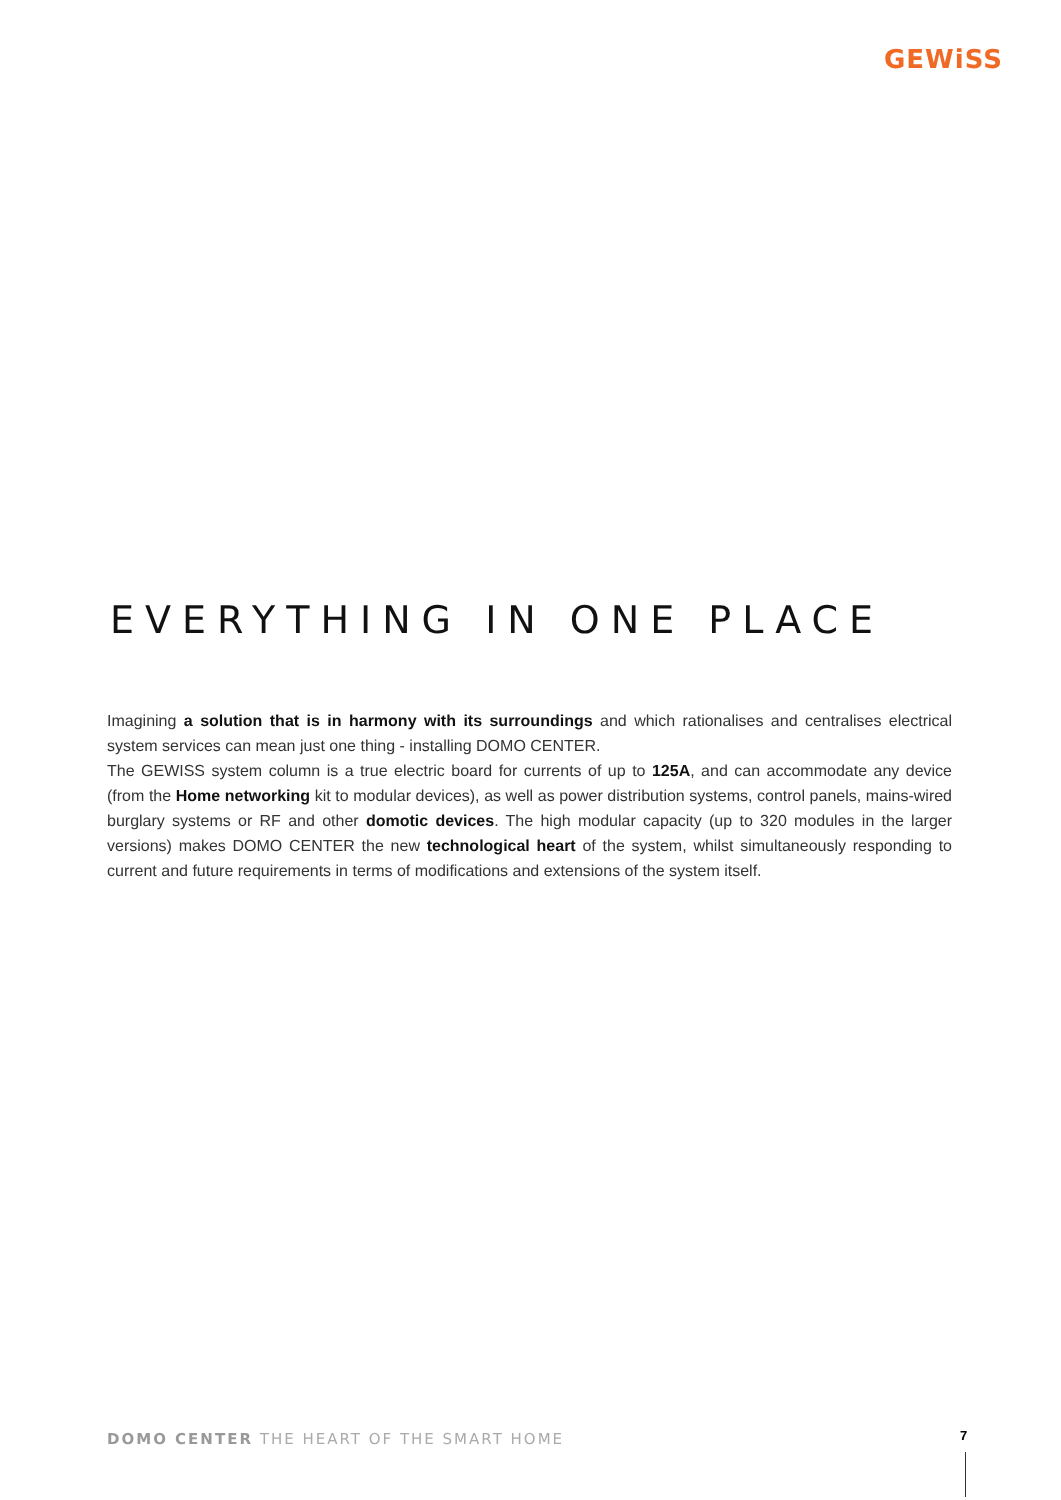GEWiSS
EVERYTHING IN ONE PLACE
Imagining a solution that is in harmony with its surroundings and which rationalises and centralises electrical system services can mean just one thing - installing DOMO CENTER.
The GEWISS system column is a true electric board for currents of up to 125A, and can accommodate any device (from the Home networking kit to modular devices), as well as power distribution systems, control panels, mains-wired burglary systems or RF and other domotic devices. The high modular capacity (up to 320 modules in the larger versions) makes DOMO CENTER the new technological heart of the system, whilst simultaneously responding to current and future requirements in terms of modifications and extensions of the system itself.
DOMO CENTER THE HEART OF THE SMART HOME
7